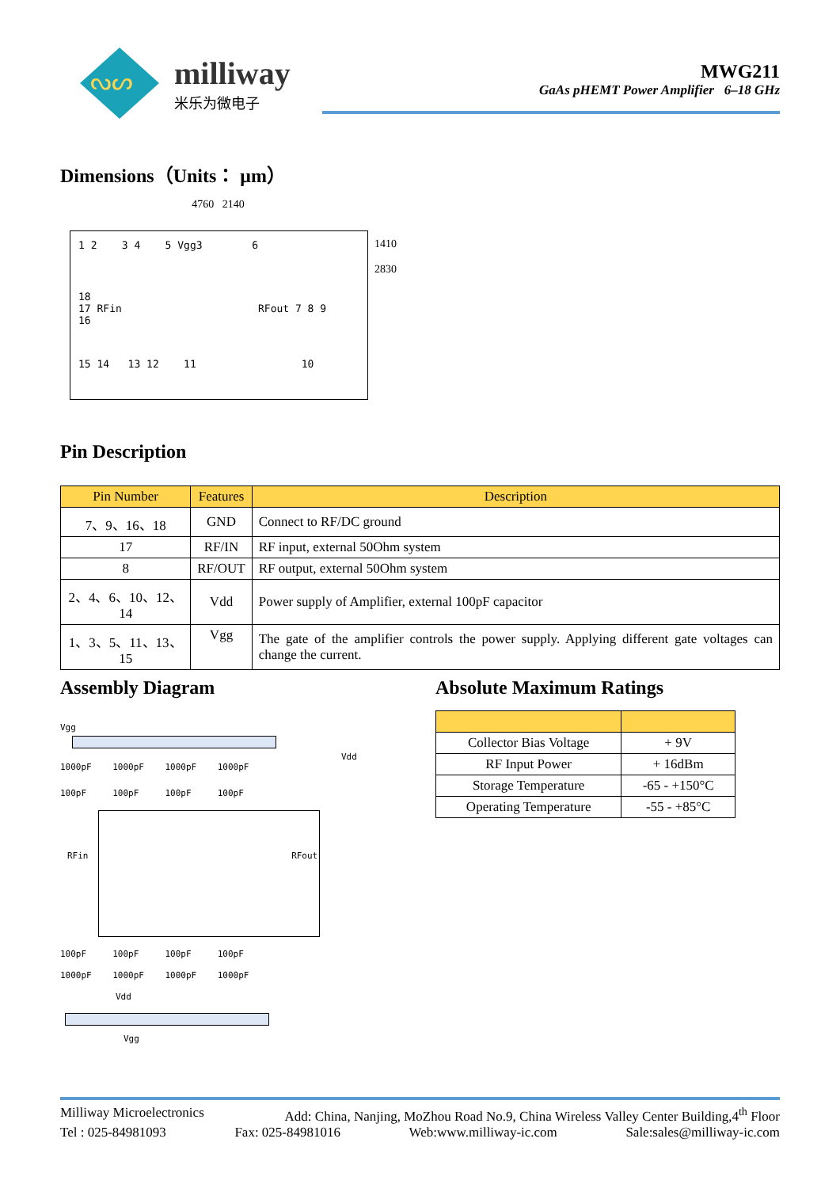ᔓᔕ
milliway
米乐为微电子
MWG211
GaAs pHEMT Power Amplifier 6–18 GHz
Dimensions（Units： μm）
4760 2140
1 2 3 4 5 Vgg3 6
18
17 RFin RFout 7 8 9
16
15 14 13 12 11 10
1410
2830
Pin Description
| Pin Number | Features | Description |
| --- | --- | --- |
| 7、9、16、18 | GND | Connect to RF/DC ground |
| 17 | RF/IN | RF input, external 50Ohm system |
| 8 | RF/OUT | RF output, external 50Ohm system |
| 2、4、6、10、12、14 | Vdd | Power supply of Amplifier, external 100pF capacitor |
| 1、3、5、11、13、15 | Vgg | The gate of the amplifier controls the power supply. Applying different gate voltages can change the current. |
Assembly Diagram
Vgg
Vdd
1000pF 1000pF 1000pF 1000pF
100pF 100pF 100pF 100pF
RFin RFout
100pF 100pF 100pF 100pF
1000pF 1000pF 1000pF 1000pF
Vdd
Vgg
Absolute Maximum Ratings
| Collector Bias Voltage | + 9V |
| RF Input Power | + 16dBm |
| Storage Temperature | -65 - +150°C |
| Operating Temperature | -55 - +85°C |
Milliway Microelectronics Add: China, Nanjing, MoZhou Road No.9, China Wireless Valley Center Building,4<sup>th</sup> Floor
Tel : 025-84981093 Fax: 025-84981016 Web:www.milliway-ic.com Sale:sales@milliway-ic.com